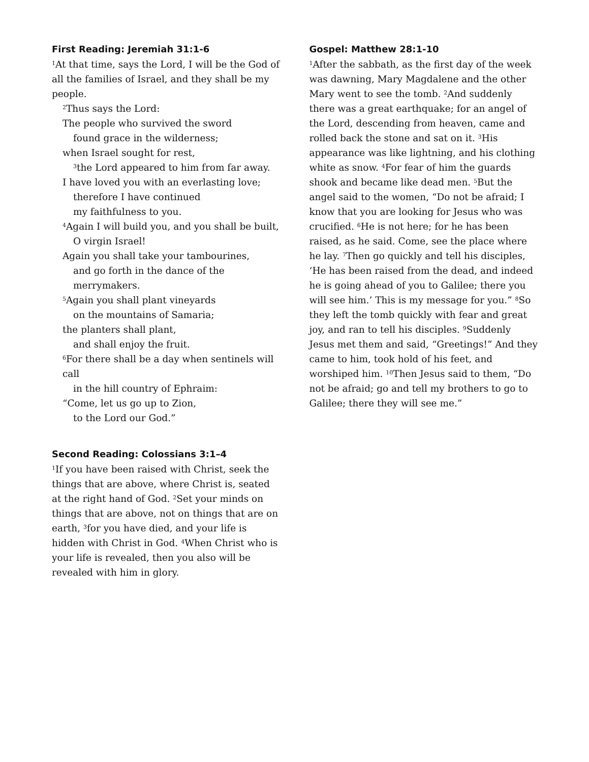First Reading: Jeremiah 31:1-6
<sup>1</sup> At that time, says the Lord, I will be the God of all the families of Israel, and they shall be my people.
<sup>2</sup> Thus says the Lord:
The people who survived the sword
found grace in the wilderness;
when Israel sought for rest,
<sup>3</sup> the Lord appeared to him from far away.
I have loved you with an everlasting love;
therefore I have continued
my faithfulness to you.
<sup>4</sup> Again I will build you, and you shall be built,
O virgin Israel!
Again you shall take your tambourines,
and go forth in the dance of the merrymakers.
<sup>5</sup> Again you shall plant vineyards
on the mountains of Samaria;
the planters shall plant,
and shall enjoy the fruit.
<sup>6</sup> For there shall be a day when sentinels will call
in the hill country of Ephraim:
“Come, let us go up to Zion,
to the Lord our God.”
Second Reading: Colossians 3:1–4
<sup>1</sup> If you have been raised with Christ, seek the things that are above, where Christ is, seated at the right hand of God. <sup>2</sup>Set your minds on things that are above, not on things that are on earth, <sup>3</sup>for you have died, and your life is hidden with Christ in God. <sup>4</sup>When Christ who is your life is revealed, then you also will be revealed with him in glory.
Gospel: Matthew 28:1-10
<sup>1</sup> After the sabbath, as the first day of the week was dawning, Mary Magdalene and the other Mary went to see the tomb. <sup>2</sup>And suddenly there was a great earthquake; for an angel of the Lord, descending from heaven, came and rolled back the stone and sat on it. <sup>3</sup>His appearance was like lightning, and his clothing white as snow. <sup>4</sup>For fear of him the guards shook and became like dead men. <sup>5</sup>But the angel said to the women, “Do not be afraid; I know that you are looking for Jesus who was crucified. <sup>6</sup>He is not here; for he has been raised, as he said. Come, see the place where he lay. <sup>7</sup>Then go quickly and tell his disciples, ‘He has been raised from the dead, and indeed he is going ahead of you to Galilee; there you will see him.’ This is my message for you.” <sup>8</sup>So they left the tomb quickly with fear and great joy, and ran to tell his disciples. <sup>9</sup>Suddenly Jesus met them and said, “Greetings!” And they came to him, took hold of his feet, and worshiped him. <sup>10</sup>Then Jesus said to them, “Do not be afraid; go and tell my brothers to go to Galilee; there they will see me.”